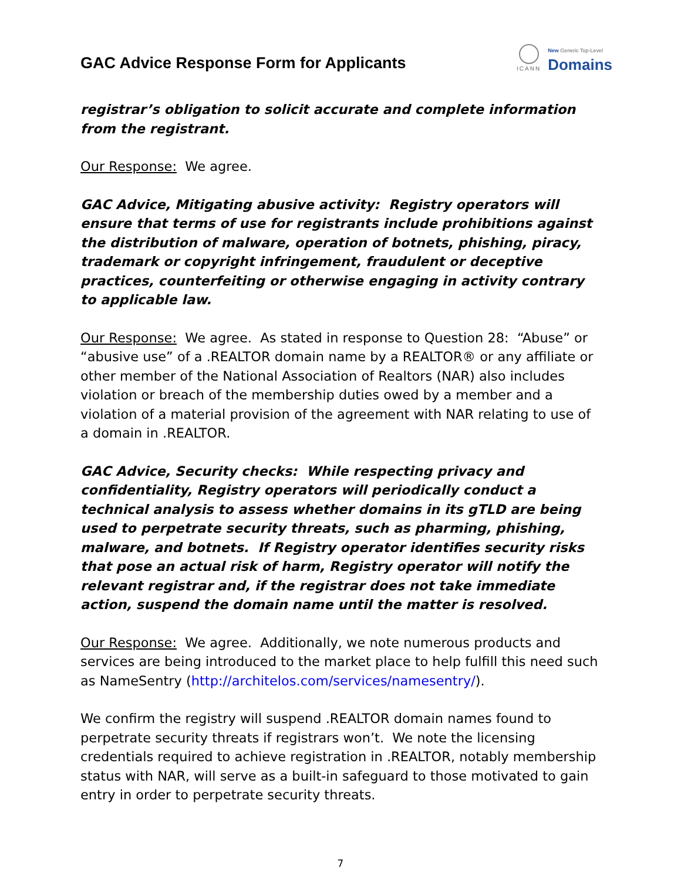GAC Advice Response Form for Applicants
ICANN
New Generic Top-Level
Domains
registrar’s obligation to solicit accurate and complete information from the registrant.
Our Response: We agree.
GAC Advice, Mitigating abusive activity: Registry operators will ensure that terms of use for registrants include prohibitions against the distribution of malware, operation of botnets, phishing, piracy, trademark or copyright infringement, fraudulent or deceptive practices, counterfeiting or otherwise engaging in activity contrary to applicable law.
Our Response: We agree. As stated in response to Question 28: “Abuse” or “abusive use” of a .REALTOR domain name by a REALTOR® or any affiliate or other member of the National Association of Realtors (NAR) also includes violation or breach of the membership duties owed by a member and a violation of a material provision of the agreement with NAR relating to use of a domain in .REALTOR.
GAC Advice, Security checks: While respecting privacy and confidentiality, Registry operators will periodically conduct a technical analysis to assess whether domains in its gTLD are being used to perpetrate security threats, such as pharming, phishing, malware, and botnets. If Registry operator identifies security risks that pose an actual risk of harm, Registry operator will notify the relevant registrar and, if the registrar does not take immediate action, suspend the domain name until the matter is resolved.
Our Response: We agree. Additionally, we note numerous products and services are being introduced to the market place to help fulfill this need such as NameSentry (http://architelos.com/services/namesentry/).
We confirm the registry will suspend .REALTOR domain names found to perpetrate security threats if registrars won’t. We note the licensing credentials required to achieve registration in .REALTOR, notably membership status with NAR, will serve as a built-in safeguard to those motivated to gain entry in order to perpetrate security threats.
7